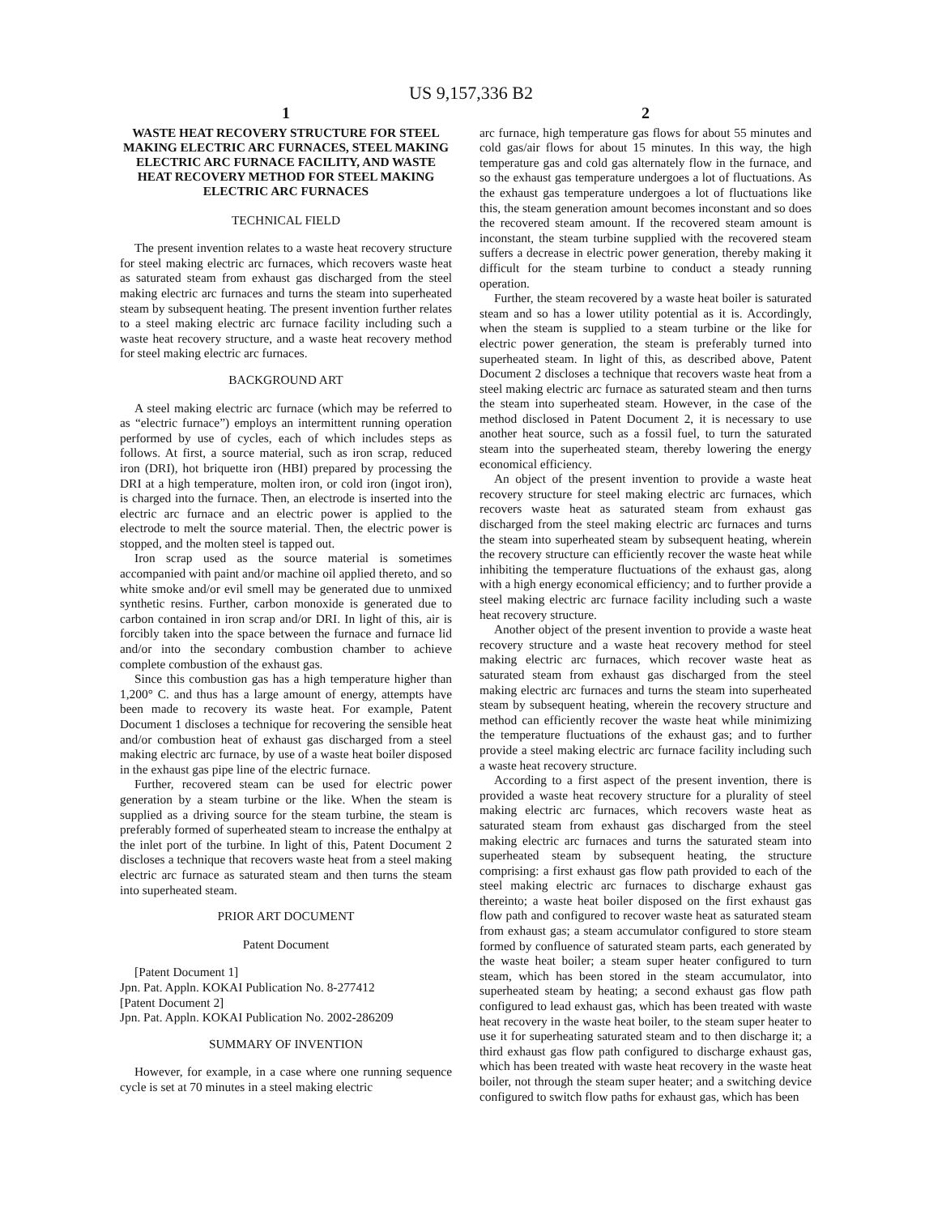US 9,157,336 B2
1
WASTE HEAT RECOVERY STRUCTURE FOR STEEL MAKING ELECTRIC ARC FURNACES, STEEL MAKING ELECTRIC ARC FURNACE FACILITY, AND WASTE HEAT RECOVERY METHOD FOR STEEL MAKING ELECTRIC ARC FURNACES
TECHNICAL FIELD
The present invention relates to a waste heat recovery structure for steel making electric arc furnaces, which recovers waste heat as saturated steam from exhaust gas discharged from the steel making electric arc furnaces and turns the steam into superheated steam by subsequent heating. The present invention further relates to a steel making electric arc furnace facility including such a waste heat recovery structure, and a waste heat recovery method for steel making electric arc furnaces.
BACKGROUND ART
A steel making electric arc furnace (which may be referred to as “electric furnace”) employs an intermittent running operation performed by use of cycles, each of which includes steps as follows. At first, a source material, such as iron scrap, reduced iron (DRI), hot briquette iron (HBI) prepared by processing the DRI at a high temperature, molten iron, or cold iron (ingot iron), is charged into the furnace. Then, an electrode is inserted into the electric arc furnace and an electric power is applied to the electrode to melt the source material. Then, the electric power is stopped, and the molten steel is tapped out.
Iron scrap used as the source material is sometimes accompanied with paint and/or machine oil applied thereto, and so white smoke and/or evil smell may be generated due to unmixed synthetic resins. Further, carbon monoxide is generated due to carbon contained in iron scrap and/or DRI. In light of this, air is forcibly taken into the space between the furnace and furnace lid and/or into the secondary combustion chamber to achieve complete combustion of the exhaust gas.
Since this combustion gas has a high temperature higher than 1,200° C. and thus has a large amount of energy, attempts have been made to recovery its waste heat. For example, Patent Document 1 discloses a technique for recovering the sensible heat and/or combustion heat of exhaust gas discharged from a steel making electric arc furnace, by use of a waste heat boiler disposed in the exhaust gas pipe line of the electric furnace.
Further, recovered steam can be used for electric power generation by a steam turbine or the like. When the steam is supplied as a driving source for the steam turbine, the steam is preferably formed of superheated steam to increase the enthalpy at the inlet port of the turbine. In light of this, Patent Document 2 discloses a technique that recovers waste heat from a steel making electric arc furnace as saturated steam and then turns the steam into superheated steam.
PRIOR ART DOCUMENT
Patent Document
[Patent Document 1]
Jpn. Pat. Appln. KOKAI Publication No. 8-277412
[Patent Document 2]
Jpn. Pat. Appln. KOKAI Publication No. 2002-286209
SUMMARY OF INVENTION
However, for example, in a case where one running sequence cycle is set at 70 minutes in a steel making electric
2
arc furnace, high temperature gas flows for about 55 minutes and cold gas/air flows for about 15 minutes. In this way, the high temperature gas and cold gas alternately flow in the furnace, and so the exhaust gas temperature undergoes a lot of fluctuations. As the exhaust gas temperature undergoes a lot of fluctuations like this, the steam generation amount becomes inconstant and so does the recovered steam amount. If the recovered steam amount is inconstant, the steam turbine supplied with the recovered steam suffers a decrease in electric power generation, thereby making it difficult for the steam turbine to conduct a steady running operation.
Further, the steam recovered by a waste heat boiler is saturated steam and so has a lower utility potential as it is. Accordingly, when the steam is supplied to a steam turbine or the like for electric power generation, the steam is preferably turned into superheated steam. In light of this, as described above, Patent Document 2 discloses a technique that recovers waste heat from a steel making electric arc furnace as saturated steam and then turns the steam into superheated steam. However, in the case of the method disclosed in Patent Document 2, it is necessary to use another heat source, such as a fossil fuel, to turn the saturated steam into the superheated steam, thereby lowering the energy economical efficiency.
An object of the present invention to provide a waste heat recovery structure for steel making electric arc furnaces, which recovers waste heat as saturated steam from exhaust gas discharged from the steel making electric arc furnaces and turns the steam into superheated steam by subsequent heating, wherein the recovery structure can efficiently recover the waste heat while inhibiting the temperature fluctuations of the exhaust gas, along with a high energy economical efficiency; and to further provide a steel making electric arc furnace facility including such a waste heat recovery structure.
Another object of the present invention to provide a waste heat recovery structure and a waste heat recovery method for steel making electric arc furnaces, which recover waste heat as saturated steam from exhaust gas discharged from the steel making electric arc furnaces and turns the steam into superheated steam by subsequent heating, wherein the recovery structure and method can efficiently recover the waste heat while minimizing the temperature fluctuations of the exhaust gas; and to further provide a steel making electric arc furnace facility including such a waste heat recovery structure.
According to a first aspect of the present invention, there is provided a waste heat recovery structure for a plurality of steel making electric arc furnaces, which recovers waste heat as saturated steam from exhaust gas discharged from the steel making electric arc furnaces and turns the saturated steam into superheated steam by subsequent heating, the structure comprising: a first exhaust gas flow path provided to each of the steel making electric arc furnaces to discharge exhaust gas thereinto; a waste heat boiler disposed on the first exhaust gas flow path and configured to recover waste heat as saturated steam from exhaust gas; a steam accumulator configured to store steam formed by confluence of saturated steam parts, each generated by the waste heat boiler; a steam super heater configured to turn steam, which has been stored in the steam accumulator, into superheated steam by heating; a second exhaust gas flow path configured to lead exhaust gas, which has been treated with waste heat recovery in the waste heat boiler, to the steam super heater to use it for superheating saturated steam and to then discharge it; a third exhaust gas flow path configured to discharge exhaust gas, which has been treated with waste heat recovery in the waste heat boiler, not through the steam super heater; and a switching device configured to switch flow paths for exhaust gas, which has been